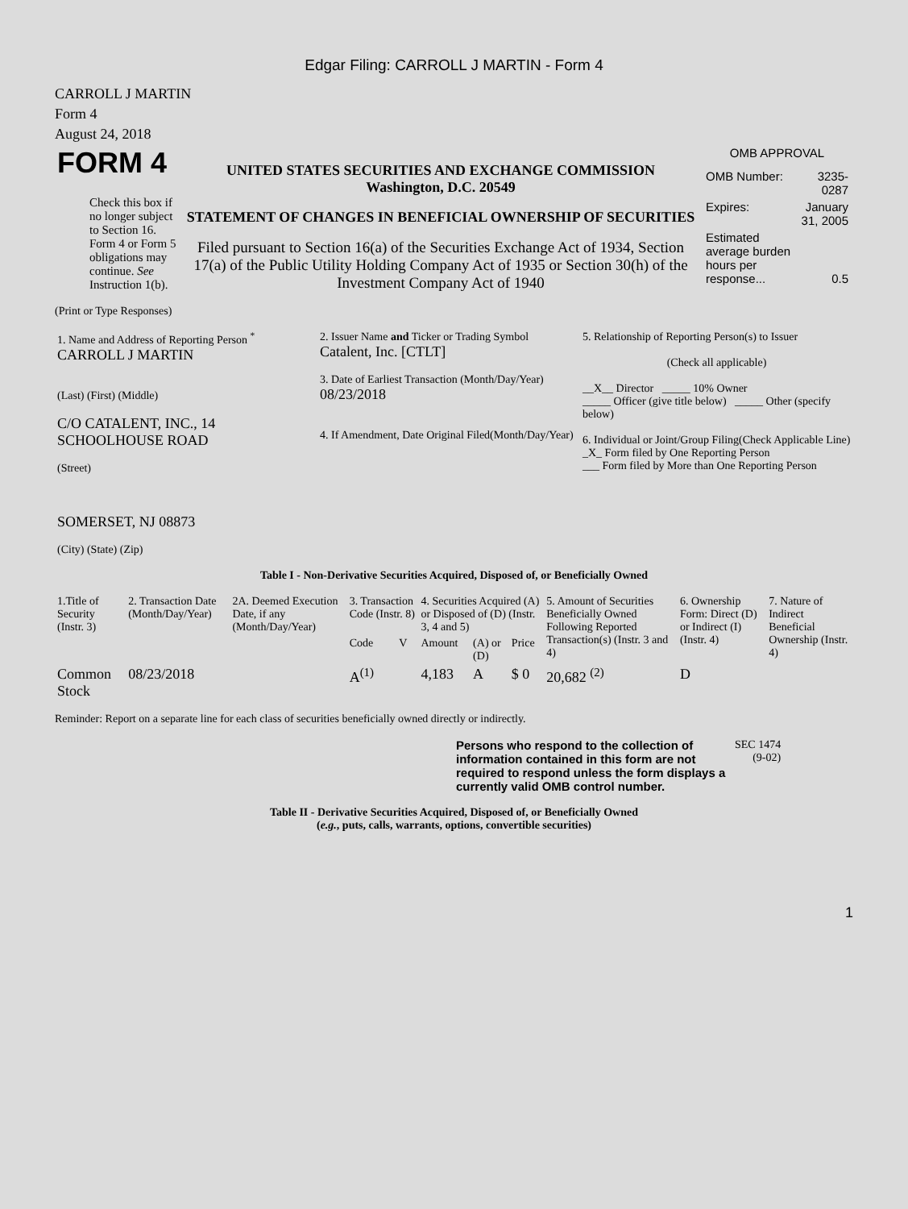Edgar Filing: CARROLL J MARTIN - Form 4
CARROLL J MARTIN
Form 4
August 24, 2018
| FORM 4 Check this box if no longer subject to Section 16. Form 4 or Form 5 obligations may continue. See Instruction 1(b). | UNITED STATES SECURITIES AND EXCHANGE COMMISSION Washington, D.C. 20549 STATEMENT OF CHANGES IN BENEFICIAL OWNERSHIP OF SECURITIES Filed pursuant to Section 16(a) of the Securities Exchange Act of 1934, Section 17(a) of the Public Utility Holding Company Act of 1935 or Section 30(h) of the Investment Company Act of 1940 | OMB APPROVAL / OMB Number: / 3235-0287 / / Expires: / January 31, 2005 / / Estimated average burden hours per response... / 0.5 / |
(Print or Type Responses)
| 1. Name and Address of Reporting Person <sup>*</sup> CARROLL J MARTIN (Last) (First) (Middle) C/O CATALENT, INC., 14 SCHOOLHOUSE ROAD (Street) SOMERSET, NJ 08873 (City) (State) (Zip) | 2. Issuer Name and Ticker or Trading Symbol Catalent, Inc. [CTLT] 3. Date of Earliest Transaction (Month/Day/Year) 08/23/2018 4. If Amendment, Date Original Filed(Month/Day/Year) | 5. Relationship of Reporting Person(s) to Issuer (Check all applicable) __X__ Director _____ 10% Owner _____ Officer (give title below) _____ Other (specify below) 6. Individual or Joint/Group Filing(Check Applicable Line) _X_ Form filed by One Reporting Person ___ Form filed by More than One Reporting Person |
Table I - Non-Derivative Securities Acquired, Disposed of, or Beneficially Owned
| 1.Title of Security (Instr. 3) | 2. Transaction Date (Month/Day/Year) | 2A. Deemed Execution Date, if any (Month/Day/Year) | 3. Transaction Code (Instr. 8) | | 4. Securities Acquired (A) or Disposed of (D) (Instr. 3, 4 and 5) | | | 5. Amount of Securities Beneficially Owned Following Reported Transaction(s) (Instr. 3 and 4) | 6. Ownership Form: Direct (D) or Indirect (I) (Instr. 4) | 7. Nature of Indirect Beneficial Ownership (Instr. 4) |
| --- | --- | --- | --- | --- | --- | --- | --- | --- | --- | --- |
| | | | Code | V | Amount | (A) or (D) | Price | | | |
| Common Stock | 08/23/2018 | | A<sup>(1)</sup> | | 4,183 | A | $ 0 | 20,682 <sup>(2)</sup> | D | |
Reminder: Report on a separate line for each class of securities beneficially owned directly or indirectly.
| Persons who respond to the collection of information contained in this form are not required to respond unless the form displays a currently valid OMB control number. | SEC 1474 (9-02) |
Table II - Derivative Securities Acquired, Disposed of, or Beneficially Owned
(e.g., puts, calls, warrants, options, convertible securities)
1